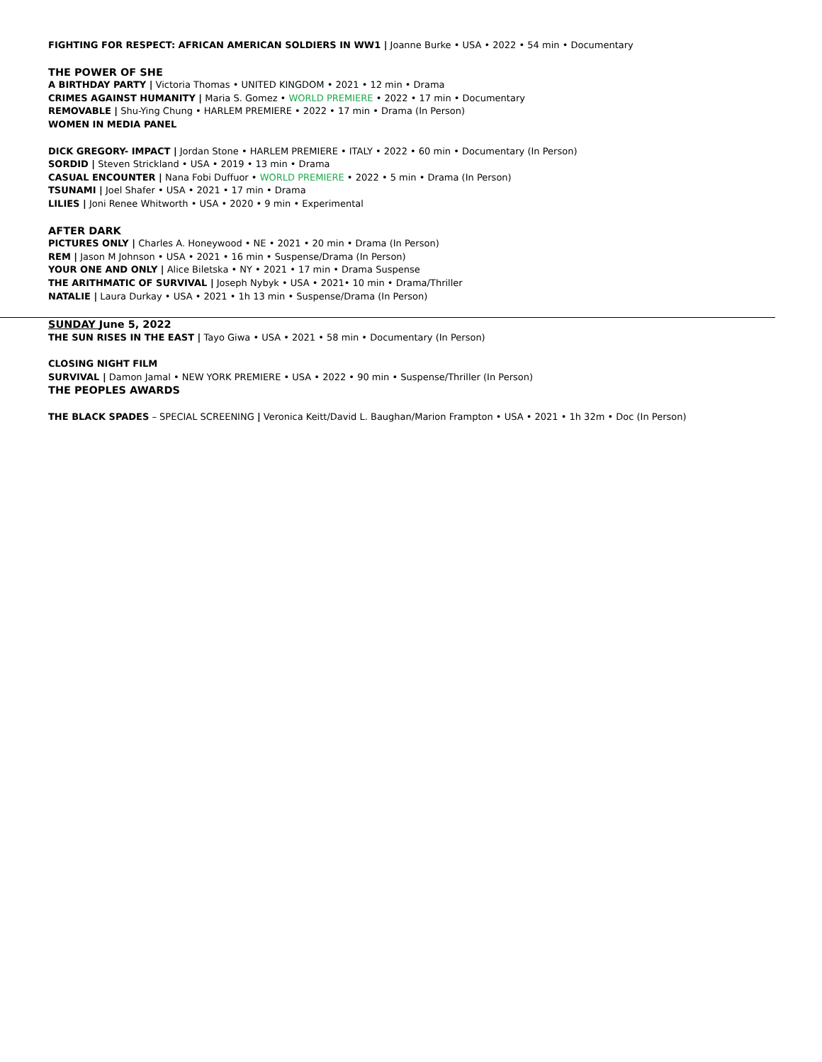FIGHTING FOR RESPECT: AFRICAN AMERICAN SOLDIERS IN WW1 | Joanne Burke • USA • 2022 • 54 min • Documentary
THE POWER OF SHE
A BIRTHDAY PARTY | Victoria Thomas • UNITED KINGDOM • 2021 • 12 min • Drama
CRIMES AGAINST HUMANITY | Maria S. Gomez • WORLD PREMIERE • 2022 • 17 min • Documentary
REMOVABLE | Shu-Ying Chung • HARLEM PREMIERE • 2022 • 17 min • Drama (In Person)
WOMEN IN MEDIA PANEL
DICK GREGORY- IMPACT | Jordan Stone • HARLEM PREMIERE • ITALY • 2022 • 60 min • Documentary (In Person)
SORDID | Steven Strickland • USA • 2019 • 13 min • Drama
CASUAL ENCOUNTER | Nana Fobi Duffuor • WORLD PREMIERE • 2022 • 5 min • Drama (In Person)
TSUNAMI | Joel Shafer • USA • 2021 • 17 min • Drama
LILIES | Joni Renee Whitworth • USA • 2020 • 9 min • Experimental
AFTER DARK
PICTURES ONLY | Charles A. Honeywood • NE • 2021 • 20 min • Drama (In Person)
REM | Jason M Johnson • USA • 2021 • 16 min • Suspense/Drama (In Person)
YOUR ONE AND ONLY | Alice Biletska • NY • 2021 • 17 min • Drama Suspense
THE ARITHMATIC OF SURVIVAL | Joseph Nybyk • USA • 2021• 10 min • Drama/Thriller
NATALIE | Laura Durkay • USA • 2021 • 1h 13 min • Suspense/Drama (In Person)
SUNDAY June 5, 2022
THE SUN RISES IN THE EAST | Tayo Giwa • USA • 2021 • 58 min • Documentary (In Person)
CLOSING NIGHT FILM
SURVIVAL | Damon Jamal • NEW YORK PREMIERE • USA • 2022 • 90 min • Suspense/Thriller (In Person)
THE PEOPLES AWARDS
THE BLACK SPADES – SPECIAL SCREENING | Veronica Keitt/David L. Baughan/Marion Frampton • USA • 2021 • 1h 32m • Doc (In Person)